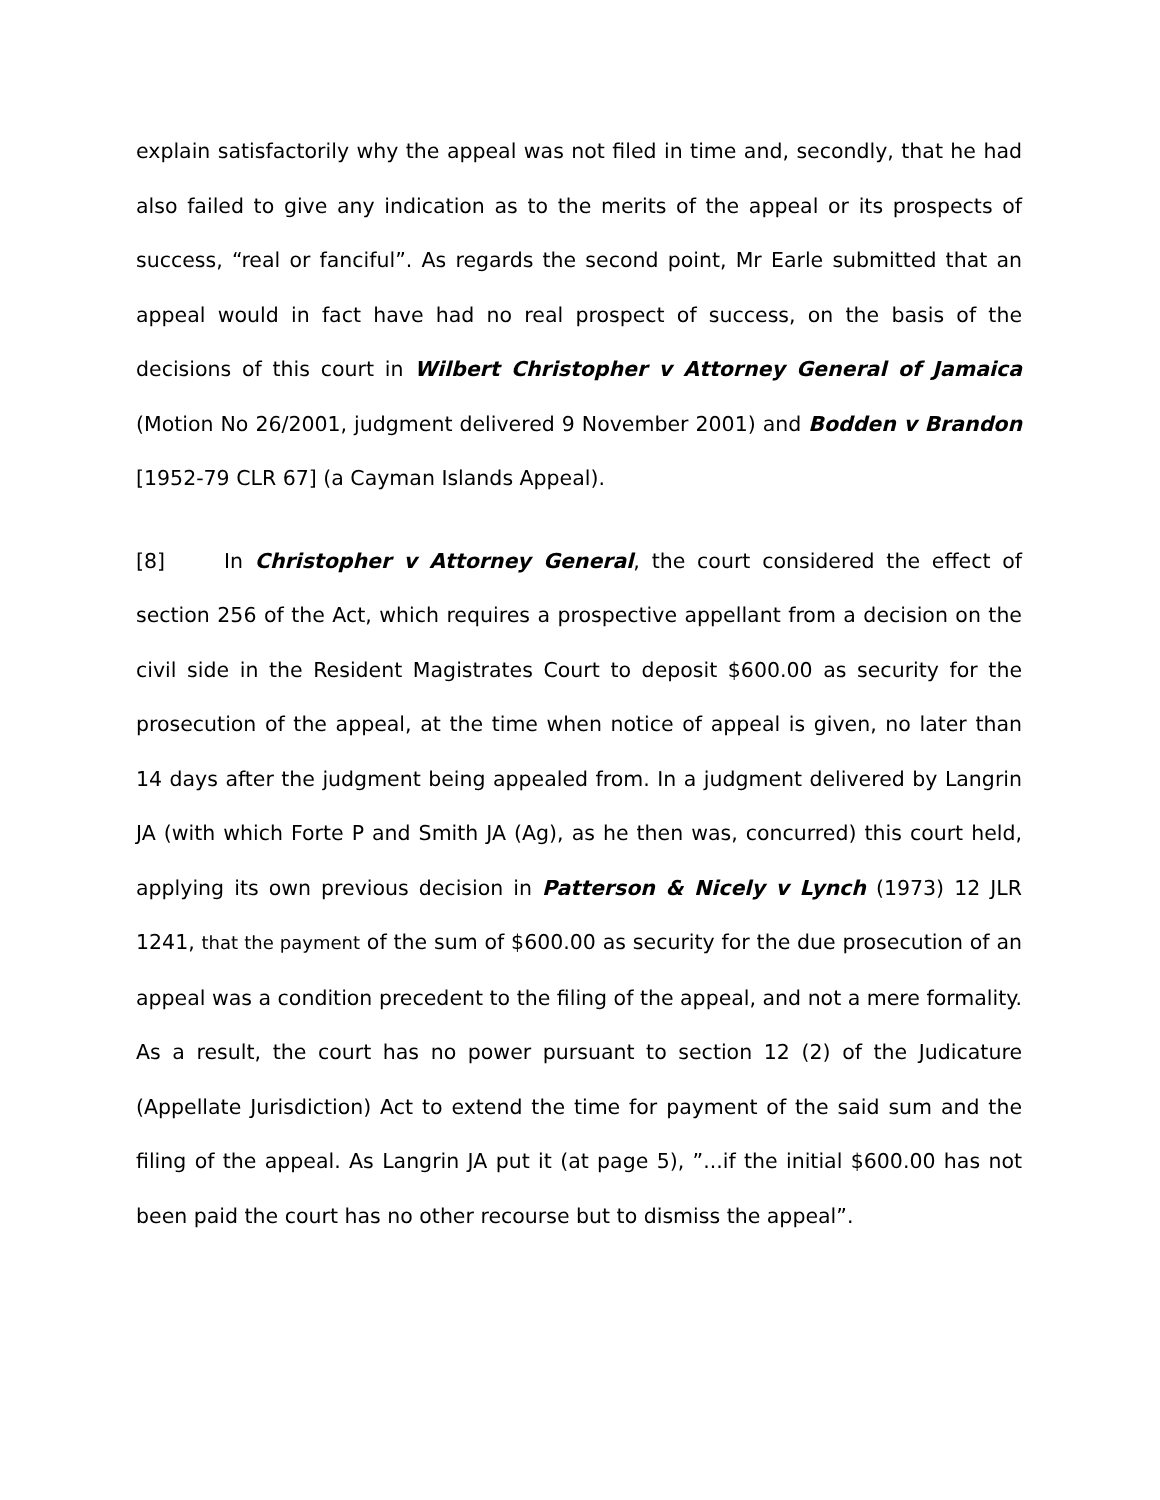explain satisfactorily why the appeal was not filed in time and, secondly, that he had also failed to give any indication as to the merits of the appeal or its prospects of success, “real or fanciful”. As regards the second point, Mr Earle submitted that an appeal would in fact have had no real prospect of success, on the basis of the decisions of this court in Wilbert Christopher v Attorney General of Jamaica (Motion No 26/2001, judgment delivered 9 November 2001) and Bodden v Brandon [1952-79 CLR 67] (a Cayman Islands Appeal).
[8] In Christopher v Attorney General, the court considered the effect of section 256 of the Act, which requires a prospective appellant from a decision on the civil side in the Resident Magistrates Court to deposit $600.00 as security for the prosecution of the appeal, at the time when notice of appeal is given, no later than 14 days after the judgment being appealed from. In a judgment delivered by Langrin JA (with which Forte P and Smith JA (Ag), as he then was, concurred) this court held, applying its own previous decision in Patterson & Nicely v Lynch (1973) 12 JLR 1241, that the payment of the sum of $600.00 as security for the due prosecution of an appeal was a condition precedent to the filing of the appeal, and not a mere formality. As a result, the court has no power pursuant to section 12 (2) of the Judicature (Appellate Jurisdiction) Act to extend the time for payment of the said sum and the filing of the appeal. As Langrin JA put it (at page 5), ”...if the initial $600.00 has not been paid the court has no other recourse but to dismiss the appeal”.